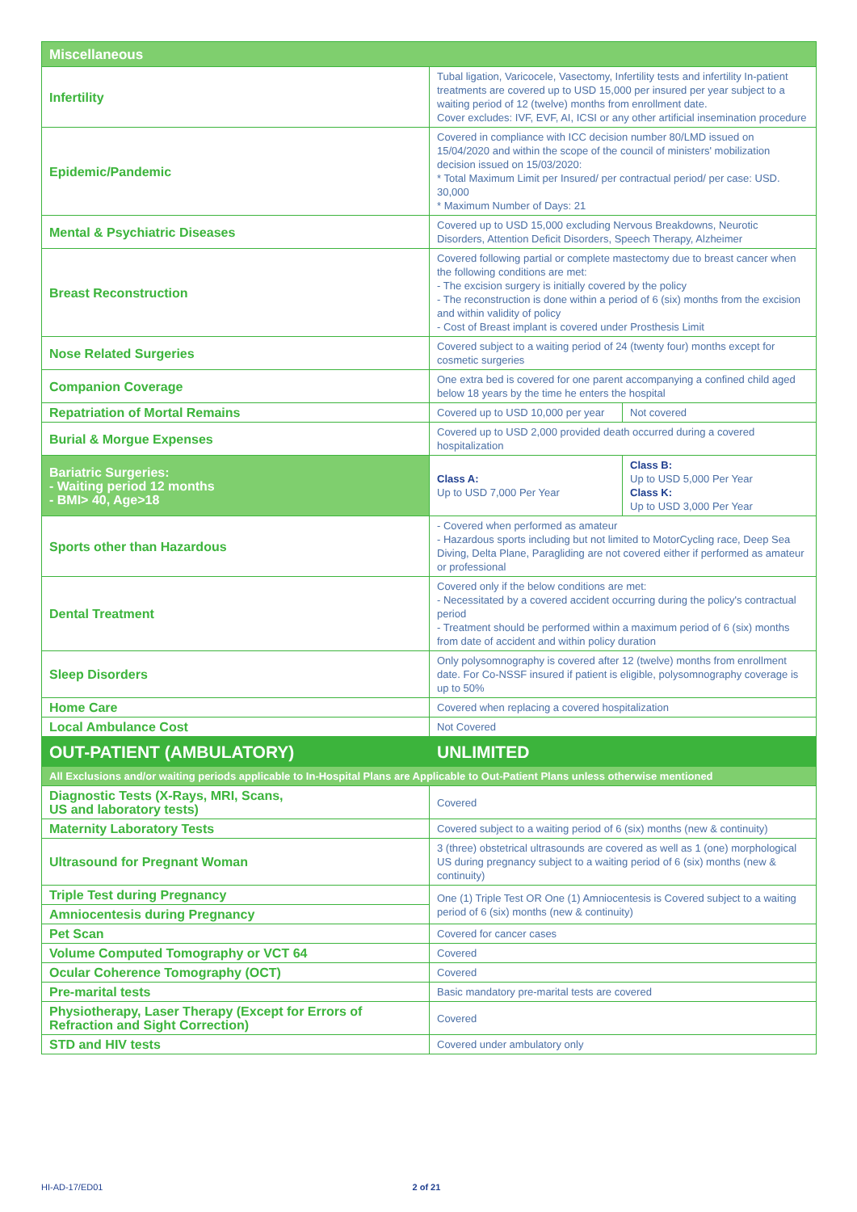| Miscellaneous | | |
| --- | --- | --- |
| Infertility | Tubal ligation, Varicocele, Vasectomy, Infertility tests and infertility In-patient treatments are covered up to USD 15,000 per insured per year subject to a waiting period of 12 (twelve) months from enrollment date. Cover excludes: IVF, EVF, AI, ICSI or any other artificial insemination procedure | |
| Epidemic/Pandemic | Covered in compliance with ICC decision number 80/LMD issued on 15/04/2020 and within the scope of the council of ministers' mobilization decision issued on 15/03/2020: * Total Maximum Limit per Insured/ per contractual period/ per case: USD. 30,000 * Maximum Number of Days: 21 | |
| Mental & Psychiatric Diseases | Covered up to USD 15,000 excluding Nervous Breakdowns, Neurotic Disorders, Attention Deficit Disorders, Speech Therapy, Alzheimer | |
| Breast Reconstruction | Covered following partial or complete mastectomy due to breast cancer when the following conditions are met: - The excision surgery is initially covered by the policy - The reconstruction is done within a period of 6 (six) months from the excision and within validity of policy - Cost of Breast implant is covered under Prosthesis Limit | |
| Nose Related Surgeries | Covered subject to a waiting period of 24 (twenty four) months except for cosmetic surgeries | |
| Companion Coverage | One extra bed is covered for one parent accompanying a confined child aged below 18 years by the time he enters the hospital | |
| Repatriation of Mortal Remains | Covered up to USD 10,000 per year | Not covered |
| Burial & Morgue Expenses | Covered up to USD 2,000 provided death occurred during a covered hospitalization | |
| Bariatric Surgeries: - Waiting period 12 months - BMI> 40, Age>18 | Class A: Up to USD 7,000 Per Year | Class B: Up to USD 5,000 Per Year Class K: Up to USD 3,000 Per Year |
| Sports other than Hazardous | - Covered when performed as amateur - Hazardous sports including but not limited to MotorCycling race, Deep Sea Diving, Delta Plane, Paragliding are not covered either if performed as amateur or professional | |
| Dental Treatment | Covered only if the below conditions are met: - Necessitated by a covered accident occurring during the policy's contractual period - Treatment should be performed within a maximum period of 6 (six) months from date of accident and within policy duration | |
| Sleep Disorders | Only polysomnography is covered after 12 (twelve) months from enrollment date. For Co-NSSF insured if patient is eligible, polysomnography coverage is up to 50% | |
| Home Care | Covered when replacing a covered hospitalization | |
| Local Ambulance Cost | Not Covered | |
| OUT-PATIENT (AMBULATORY) | UNLIMITED | |
| All Exclusions and/or waiting periods applicable to In-Hospital Plans are Applicable to Out-Patient Plans unless otherwise mentioned | | |
| Diagnostic Tests (X-Rays, MRI, Scans, US and laboratory tests) | Covered | |
| Maternity Laboratory Tests | Covered subject to a waiting period of 6 (six) months (new & continuity) | |
| Ultrasound for Pregnant Woman | 3 (three) obstetrical ultrasounds are covered as well as 1 (one) morphological US during pregnancy subject to a waiting period of 6 (six) months (new & continuity) | |
| Triple Test during Pregnancy | One (1) Triple Test OR One (1) Amniocentesis is Covered subject to a waiting period of 6 (six) months (new & continuity) | |
| Amniocentesis during Pregnancy | | |
| Pet Scan | Covered for cancer cases | |
| Volume Computed Tomography or VCT 64 | Covered | |
| Ocular Coherence Tomography (OCT) | Covered | |
| Pre-marital tests | Basic mandatory pre-marital tests are covered | |
| Physiotherapy, Laser Therapy (Except for Errors of Refraction and Sight Correction) | Covered | |
| STD and HIV tests | Covered under ambulatory only | |
HI-AD-17/ED01 2 of 21